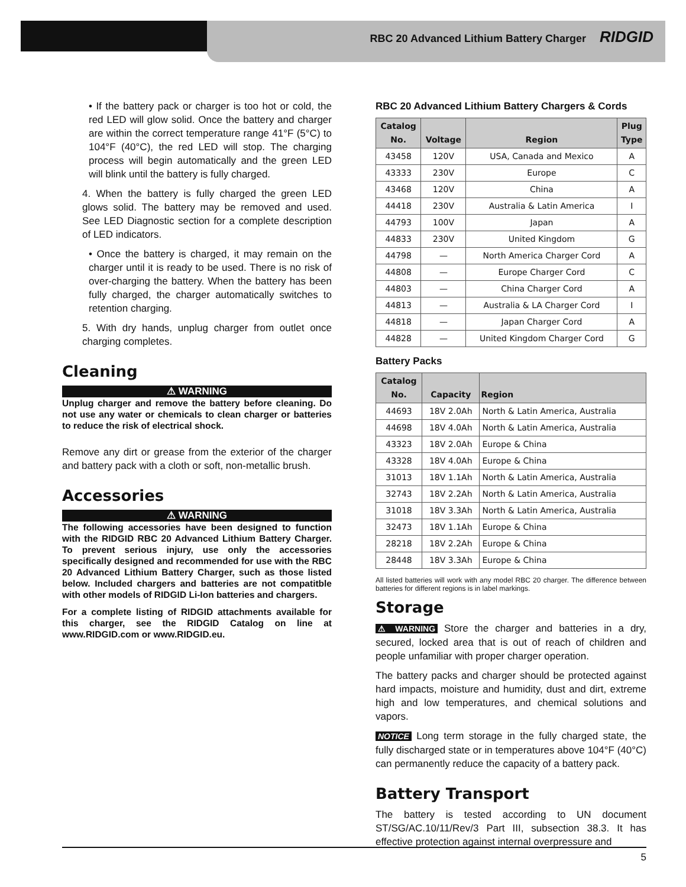RBC 20 Advanced Lithium Battery Charger RIDGID
• If the battery pack or charger is too hot or cold, the red LED will glow solid. Once the battery and charger are within the correct temperature range 41°F (5°C) to 104°F (40°C), the red LED will stop. The charging process will begin automatically and the green LED will blink until the battery is fully charged.
4. When the battery is fully charged the green LED glows solid. The battery may be removed and used. See LED Diagnostic section for a complete description of LED indicators.
• Once the battery is charged, it may remain on the charger until it is ready to be used. There is no risk of over-charging the battery. When the battery has been fully charged, the charger automatically switches to retention charging.
5. With dry hands, unplug charger from outlet once charging completes.
Cleaning
⚠ WARNING
Unplug charger and remove the battery before cleaning. Do not use any water or chemicals to clean charger or batteries to reduce the risk of electrical shock.
Remove any dirt or grease from the exterior of the charger and battery pack with a cloth or soft, non-metallic brush.
Accessories
⚠ WARNING
The following accessories have been designed to function with the RIDGID RBC 20 Advanced Lithium Battery Charger. To prevent serious injury, use only the accessories specifically designed and recommended for use with the RBC 20 Advanced Lithium Battery Charger, such as those listed below. Included chargers and batteries are not compatitble with other models of RIDGID Li-Ion batteries and chargers.
For a complete listing of RIDGID attachments available for this charger, see the RIDGID Catalog on line at www.RIDGID.com or www.RIDGID.eu.
RBC 20 Advanced Lithium Battery Chargers & Cords
| Catalog No. | Voltage | Region | Plug Type |
| --- | --- | --- | --- |
| 43458 | 120V | USA, Canada and Mexico | A |
| 43333 | 230V | Europe | C |
| 43468 | 120V | China | A |
| 44418 | 230V | Australia & Latin America | I |
| 44793 | 100V | Japan | A |
| 44833 | 230V | United Kingdom | G |
| 44798 | — | North America Charger Cord | A |
| 44808 | — | Europe Charger Cord | C |
| 44803 | — | China Charger Cord | A |
| 44813 | — | Australia & LA Charger Cord | I |
| 44818 | — | Japan Charger Cord | A |
| 44828 | — | United Kingdom Charger Cord | G |
Battery Packs
| Catalog No. | Capacity | Region |
| --- | --- | --- |
| 44693 | 18V 2.0Ah | North & Latin America, Australia |
| 44698 | 18V 4.0Ah | North & Latin America, Australia |
| 43323 | 18V 2.0Ah | Europe & China |
| 43328 | 18V 4.0Ah | Europe & China |
| 31013 | 18V 1.1Ah | North & Latin America, Australia |
| 32743 | 18V 2.2Ah | North & Latin America, Australia |
| 31018 | 18V 3.3Ah | North & Latin America, Australia |
| 32473 | 18V 1.1Ah | Europe & China |
| 28218 | 18V 2.2Ah | Europe & China |
| 28448 | 18V 3.3Ah | Europe & China |
All listed batteries will work with any model RBC 20 charger. The difference between batteries for different regions is in label markings.
Storage
⚠ WARNING Store the charger and batteries in a dry, secured, locked area that is out of reach of children and people unfamiliar with proper charger operation.
The battery packs and charger should be protected against hard impacts, moisture and humidity, dust and dirt, extreme high and low temperatures, and chemical solutions and vapors.
NOTICE Long term storage in the fully charged state, the fully discharged state or in temperatures above 104°F (40°C) can permanently reduce the capacity of a battery pack.
Battery Transport
The battery is tested according to UN document ST/SG/AC.10/11/Rev/3 Part III, subsection 38.3. It has effective protection against internal overpressure and
5